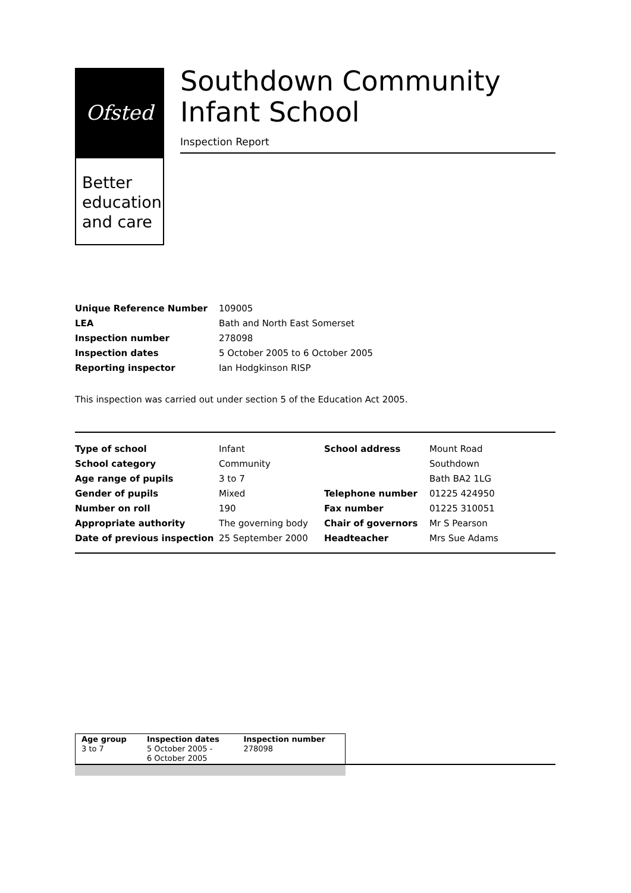Ofsted
Better
education
and care
Southdown Community Infant School
Inspection Report
| Unique Reference Number | 109005 |
| LEA | Bath and North East Somerset |
| Inspection number | 278098 |
| Inspection dates | 5 October 2005 to 6 October 2005 |
| Reporting inspector | Ian Hodgkinson RISP |
This inspection was carried out under section 5 of the Education Act 2005.
| Type of school | Infant | School address | Mount Road |
| School category | Community | | Southdown |
| Age range of pupils | 3 to 7 | | Bath BA2 1LG |
| Gender of pupils | Mixed | Telephone number | 01225 424950 |
| Number on roll | 190 | Fax number | 01225 310051 |
| Appropriate authority | The governing body | Chair of governors | Mr S Pearson |
| Date of previous inspection | 25 September 2000 | Headteacher | Mrs Sue Adams |
| Age group 3 to 7 | Inspection dates 5 October 2005 - 6 October 2005 | Inspection number 278098 |